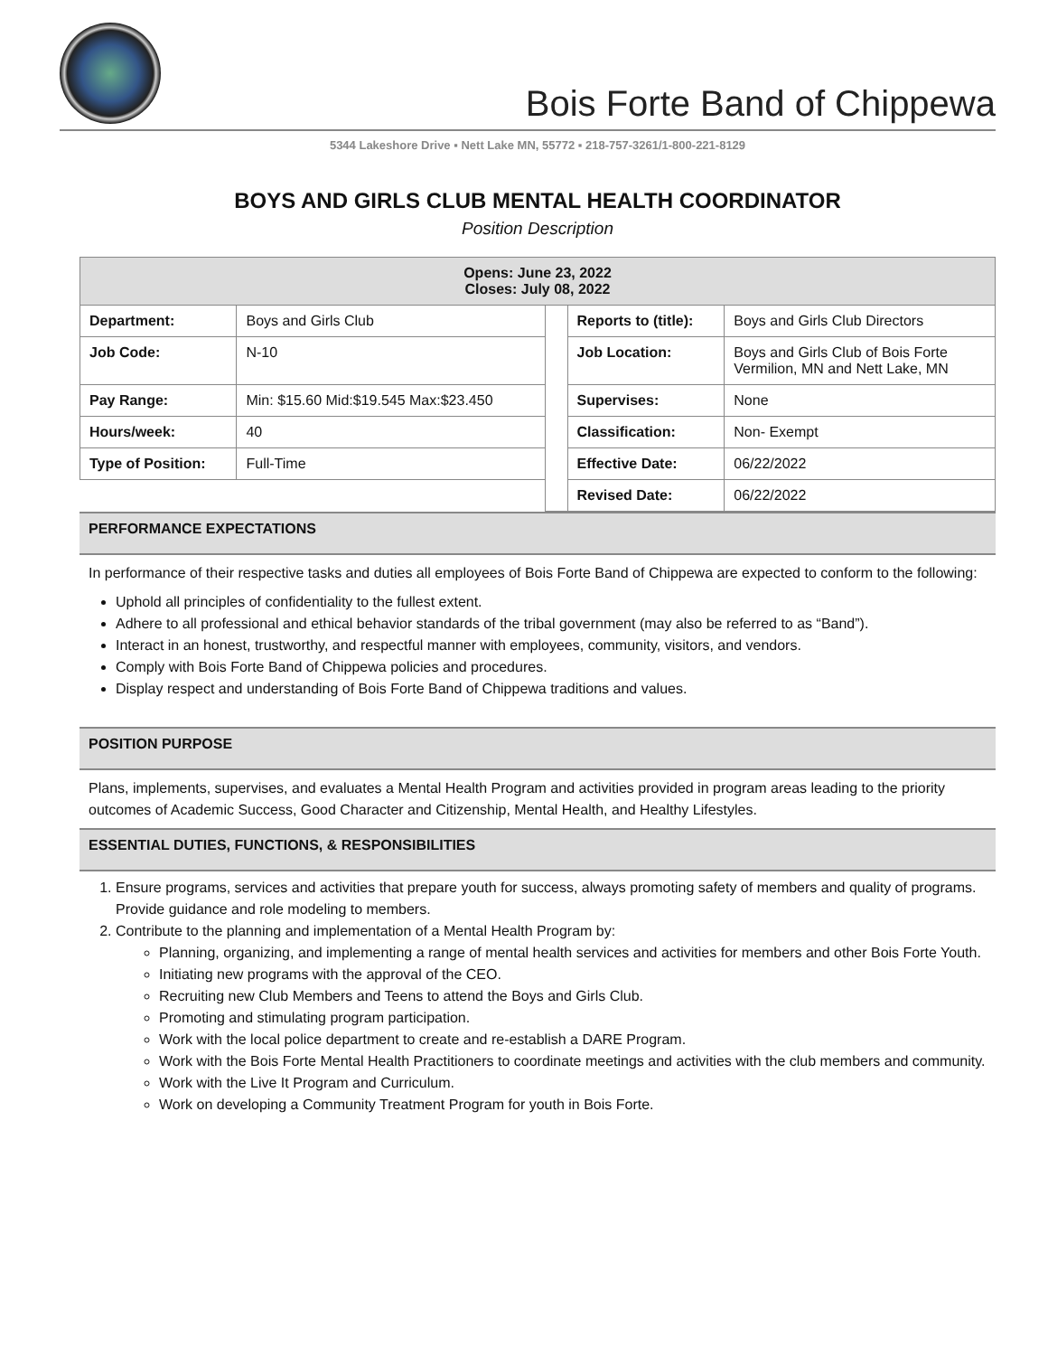Bois Forte Band of Chippewa
5344 Lakeshore Drive ▪ Nett Lake MN, 55772 ▪ 218-757-3261/1-800-221-8129
BOYS AND GIRLS CLUB MENTAL HEALTH COORDINATOR
Position Description
| Opens: June 23, 2022 Closes: July 08, 2022 | | | | |
| --- | --- | --- | --- | --- |
| Department: | Boys and Girls Club | | Reports to (title): | Boys and Girls Club Directors |
| Job Code: | N-10 | | Job Location: | Boys and Girls Club of Bois Forte Vermilion, MN and Nett Lake, MN |
| Pay Range: | Min: $15.60 Mid:$19.545 Max:$23.450 | | Supervises: | None |
| Hours/week: | 40 | | Classification: | Non- Exempt |
| Type of Position: | Full-Time | | Effective Date: | 06/22/2022 |
| | | | Revised Date: | 06/22/2022 |
PERFORMANCE EXPECTATIONS
In performance of their respective tasks and duties all employees of Bois Forte Band of Chippewa are expected to conform to the following:
Uphold all principles of confidentiality to the fullest extent.
Adhere to all professional and ethical behavior standards of the tribal government (may also be referred to as “Band”).
Interact in an honest, trustworthy, and respectful manner with employees, community, visitors, and vendors.
Comply with Bois Forte Band of Chippewa policies and procedures.
Display respect and understanding of Bois Forte Band of Chippewa traditions and values.
POSITION PURPOSE
Plans, implements, supervises, and evaluates a Mental Health Program and activities provided in program areas leading to the priority outcomes of Academic Success, Good Character and Citizenship, Mental Health, and Healthy Lifestyles.
ESSENTIAL DUTIES, FUNCTIONS, & RESPONSIBILITIES
1. Ensure programs, services and activities that prepare youth for success, always promoting safety of members and quality of programs. Provide guidance and role modeling to members.
2. Contribute to the planning and implementation of a Mental Health Program by:
Planning, organizing, and implementing a range of mental health services and activities for members and other Bois Forte Youth.
Initiating new programs with the approval of the CEO.
Recruiting new Club Members and Teens to attend the Boys and Girls Club.
Promoting and stimulating program participation.
Work with the local police department to create and re-establish a DARE Program.
Work with the Bois Forte Mental Health Practitioners to coordinate meetings and activities with the club members and community.
Work with the Live It Program and Curriculum.
Work on developing a Community Treatment Program for youth in Bois Forte.